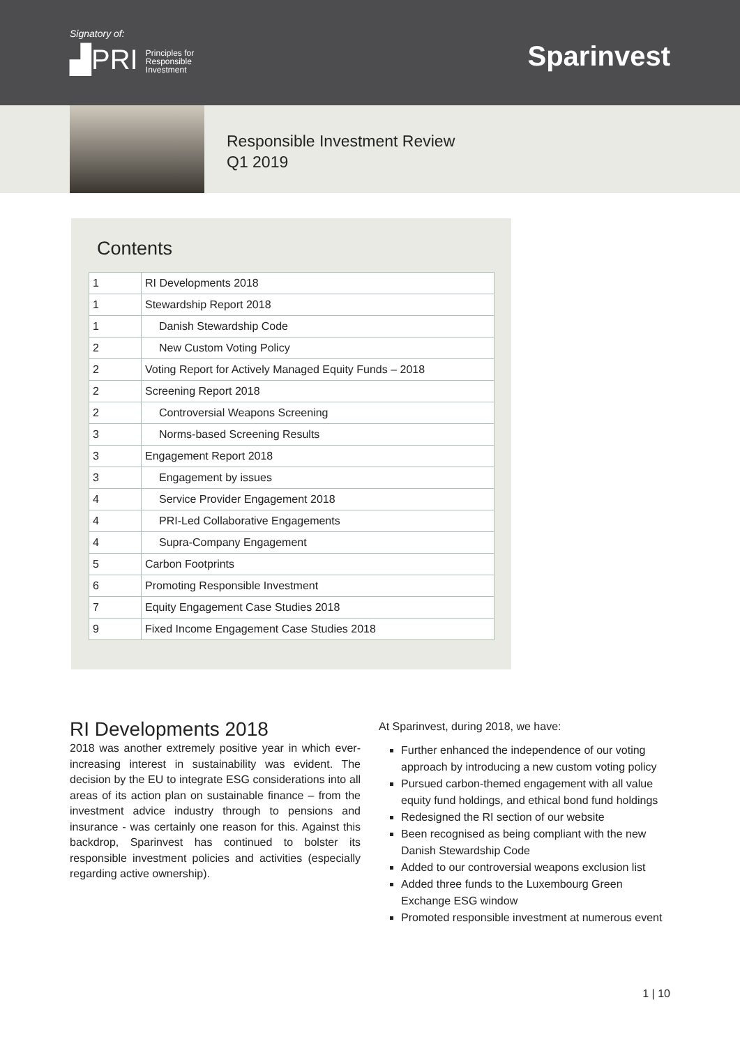Signatory of:
▟PRI Principles for
Responsible
Investment
Sparinvest
Responsible Investment Review
Q1 2019
Contents
| 1 | RI Developments 2018 |
| 1 | Stewardship Report 2018 |
| 1 | Danish Stewardship Code |
| 2 | New Custom Voting Policy |
| 2 | Voting Report for Actively Managed Equity Funds – 2018 |
| 2 | Screening Report 2018 |
| 2 | Controversial Weapons Screening |
| 3 | Norms-based Screening Results |
| 3 | Engagement Report 2018 |
| 3 | Engagement by issues |
| 4 | Service Provider Engagement 2018 |
| 4 | PRI-Led Collaborative Engagements |
| 4 | Supra-Company Engagement |
| 5 | Carbon Footprints |
| 6 | Promoting Responsible Investment |
| 7 | Equity Engagement Case Studies 2018 |
| 9 | Fixed Income Engagement Case Studies 2018 |
RI Developments 2018
2018 was another extremely positive year in which ever-increasing interest in sustainability was evident. The decision by the EU to integrate ESG considerations into all areas of its action plan on sustainable finance – from the investment advice industry through to pensions and insurance - was certainly one reason for this. Against this backdrop, Sparinvest has continued to bolster its responsible investment policies and activities (especially regarding active ownership).
At Sparinvest, during 2018, we have:
Further enhanced the independence of our voting approach by introducing a new custom voting policy
Pursued carbon-themed engagement with all value equity fund holdings, and ethical bond fund holdings
Redesigned the RI section of our website
Been recognised as being compliant with the new Danish Stewardship Code
Added to our controversial weapons exclusion list
Added three funds to the Luxembourg Green Exchange ESG window
Promoted responsible investment at numerous event
1 | 10